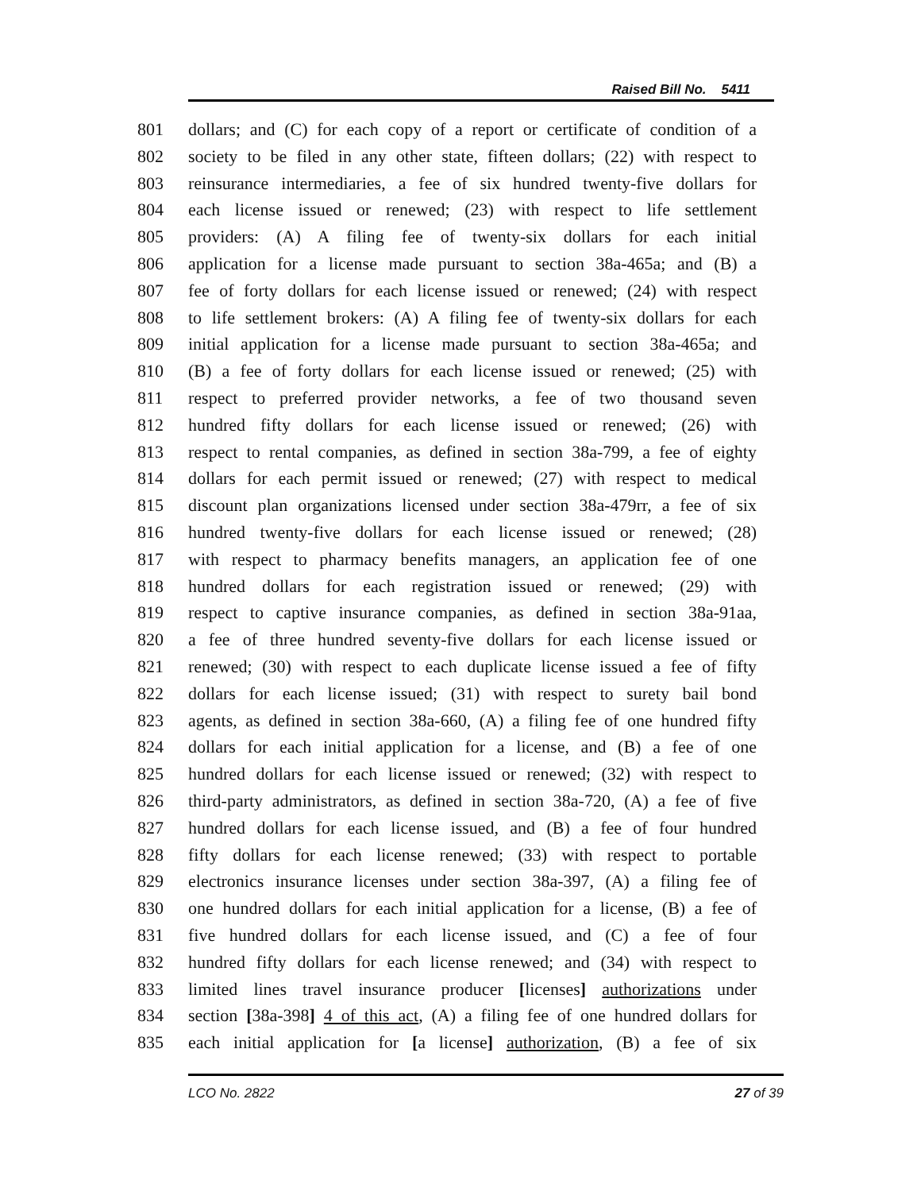Raised Bill No. 5411
801 dollars; and (C) for each copy of a report or certificate of condition of a
802 society to be filed in any other state, fifteen dollars; (22) with respect to
803 reinsurance intermediaries, a fee of six hundred twenty-five dollars for
804 each license issued or renewed; (23) with respect to life settlement
805 providers: (A) A filing fee of twenty-six dollars for each initial
806 application for a license made pursuant to section 38a-465a; and (B) a
807 fee of forty dollars for each license issued or renewed; (24) with respect
808 to life settlement brokers: (A) A filing fee of twenty-six dollars for each
809 initial application for a license made pursuant to section 38a-465a; and
810 (B) a fee of forty dollars for each license issued or renewed; (25) with
811 respect to preferred provider networks, a fee of two thousand seven
812 hundred fifty dollars for each license issued or renewed; (26) with
813 respect to rental companies, as defined in section 38a-799, a fee of eighty
814 dollars for each permit issued or renewed; (27) with respect to medical
815 discount plan organizations licensed under section 38a-479rr, a fee of six
816 hundred twenty-five dollars for each license issued or renewed; (28)
817 with respect to pharmacy benefits managers, an application fee of one
818 hundred dollars for each registration issued or renewed; (29) with
819 respect to captive insurance companies, as defined in section 38a-91aa,
820 a fee of three hundred seventy-five dollars for each license issued or
821 renewed; (30) with respect to each duplicate license issued a fee of fifty
822 dollars for each license issued; (31) with respect to surety bail bond
823 agents, as defined in section 38a-660, (A) a filing fee of one hundred fifty
824 dollars for each initial application for a license, and (B) a fee of one
825 hundred dollars for each license issued or renewed; (32) with respect to
826 third-party administrators, as defined in section 38a-720, (A) a fee of five
827 hundred dollars for each license issued, and (B) a fee of four hundred
828 fifty dollars for each license renewed; (33) with respect to portable
829 electronics insurance licenses under section 38a-397, (A) a filing fee of
830 one hundred dollars for each initial application for a license, (B) a fee of
831 five hundred dollars for each license issued, and (C) a fee of four
832 hundred fifty dollars for each license renewed; and (34) with respect to
833 limited lines travel insurance producer [licenses] authorizations under
834 section [38a-398] 4 of this act, (A) a filing fee of one hundred dollars for
835 each initial application for [a license] authorization, (B) a fee of six
LCO No. 2822 27 of 39